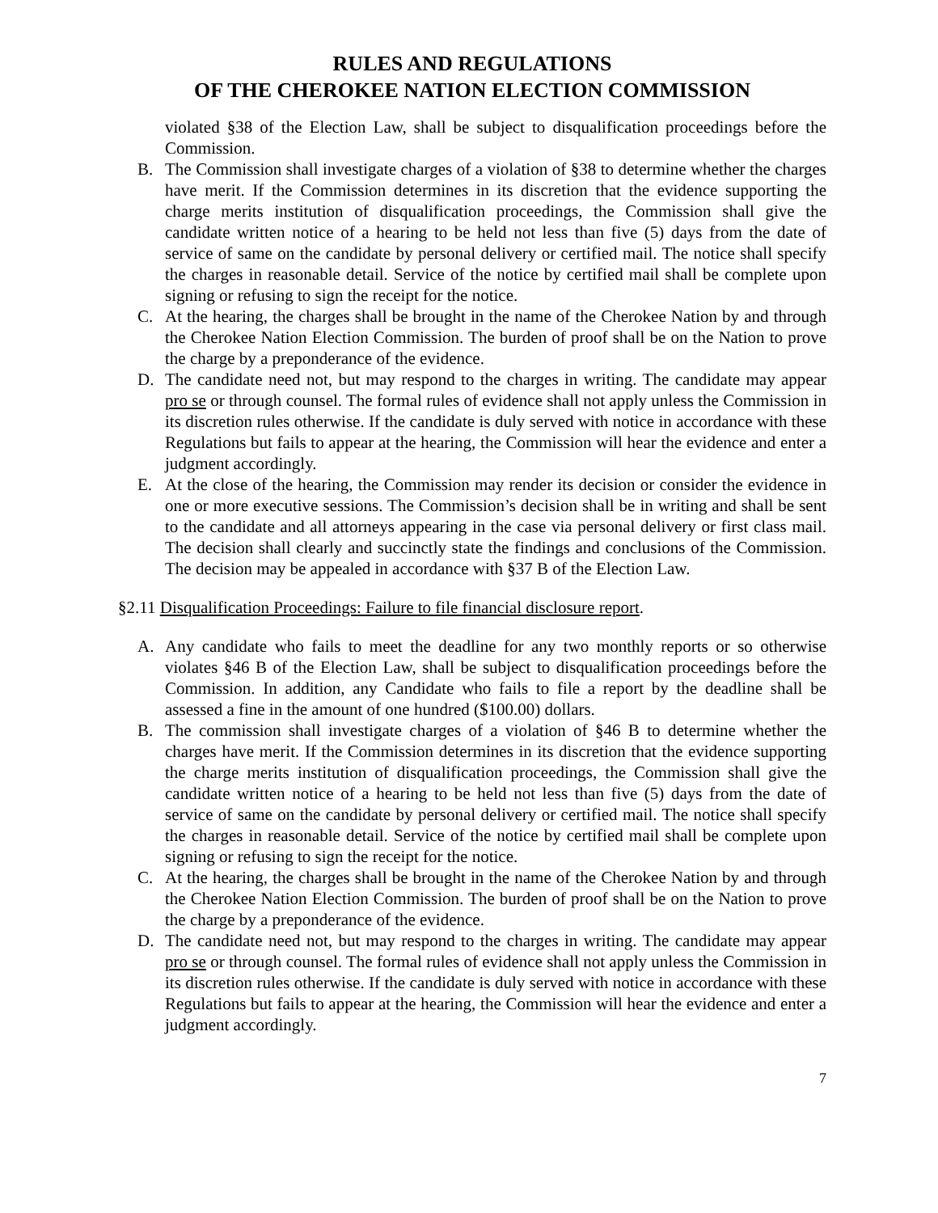RULES AND REGULATIONS
OF THE CHEROKEE NATION ELECTION COMMISSION
violated §38 of the Election Law, shall be subject to disqualification proceedings before the Commission.
B. The Commission shall investigate charges of a violation of §38 to determine whether the charges have merit. If the Commission determines in its discretion that the evidence supporting the charge merits institution of disqualification proceedings, the Commission shall give the candidate written notice of a hearing to be held not less than five (5) days from the date of service of same on the candidate by personal delivery or certified mail. The notice shall specify the charges in reasonable detail. Service of the notice by certified mail shall be complete upon signing or refusing to sign the receipt for the notice.
C. At the hearing, the charges shall be brought in the name of the Cherokee Nation by and through the Cherokee Nation Election Commission. The burden of proof shall be on the Nation to prove the charge by a preponderance of the evidence.
D. The candidate need not, but may respond to the charges in writing. The candidate may appear pro se or through counsel. The formal rules of evidence shall not apply unless the Commission in its discretion rules otherwise. If the candidate is duly served with notice in accordance with these Regulations but fails to appear at the hearing, the Commission will hear the evidence and enter a judgment accordingly.
E. At the close of the hearing, the Commission may render its decision or consider the evidence in one or more executive sessions. The Commission’s decision shall be in writing and shall be sent to the candidate and all attorneys appearing in the case via personal delivery or first class mail. The decision shall clearly and succinctly state the findings and conclusions of the Commission. The decision may be appealed in accordance with §37 B of the Election Law.
§2.11 Disqualification Proceedings: Failure to file financial disclosure report.
A. Any candidate who fails to meet the deadline for any two monthly reports or so otherwise violates §46 B of the Election Law, shall be subject to disqualification proceedings before the Commission. In addition, any Candidate who fails to file a report by the deadline shall be assessed a fine in the amount of one hundred ($100.00) dollars.
B. The commission shall investigate charges of a violation of §46 B to determine whether the charges have merit. If the Commission determines in its discretion that the evidence supporting the charge merits institution of disqualification proceedings, the Commission shall give the candidate written notice of a hearing to be held not less than five (5) days from the date of service of same on the candidate by personal delivery or certified mail. The notice shall specify the charges in reasonable detail. Service of the notice by certified mail shall be complete upon signing or refusing to sign the receipt for the notice.
C. At the hearing, the charges shall be brought in the name of the Cherokee Nation by and through the Cherokee Nation Election Commission. The burden of proof shall be on the Nation to prove the charge by a preponderance of the evidence.
D. The candidate need not, but may respond to the charges in writing. The candidate may appear pro se or through counsel. The formal rules of evidence shall not apply unless the Commission in its discretion rules otherwise. If the candidate is duly served with notice in accordance with these Regulations but fails to appear at the hearing, the Commission will hear the evidence and enter a judgment accordingly.
7